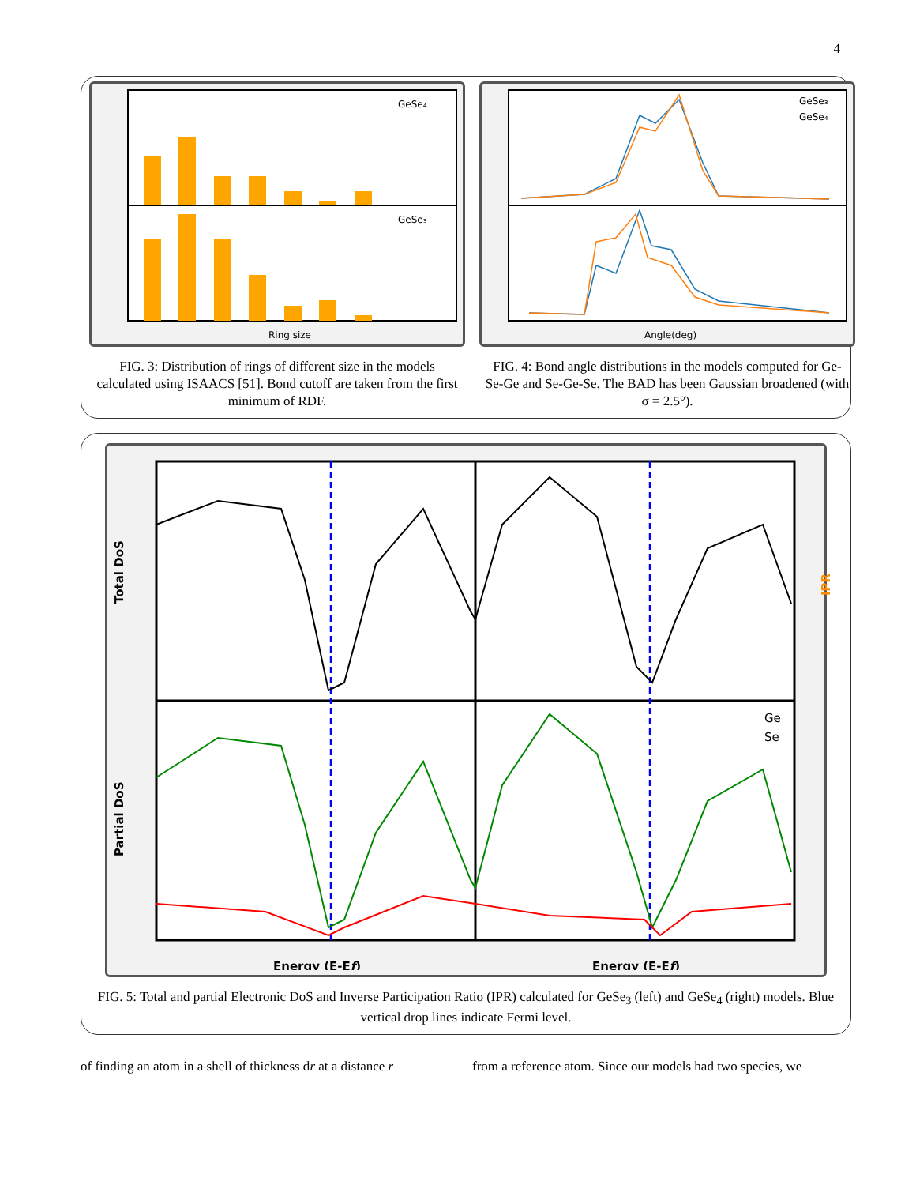4
GeSe₄
GeSe₃
Ring size
FIG. 3: Distribution of rings of different size in the models calculated using ISAACS [51]. Bond cutoff are taken from the first minimum of RDF.
GeSe₃
GeSe₄
Angle(deg)
FIG. 4: Bond angle distributions in the models computed for Ge-Se-Ge and Se-Ge-Se. The BAD has been Gaussian broadened (with σ = 2.5°).
Ge
Se
Energy (E-Ef)
Energy (E-Ef)
Total DoS
Partial DoS
IPR
FIG. 5: Total and partial Electronic DoS and Inverse Participation Ratio (IPR) calculated for GeSe<sub>3</sub> (left) and GeSe<sub>4</sub> (right) models. Blue vertical drop lines indicate Fermi level.
of finding an atom in a shell of thickness dr at a distance r
from a reference atom. Since our models had two species, we